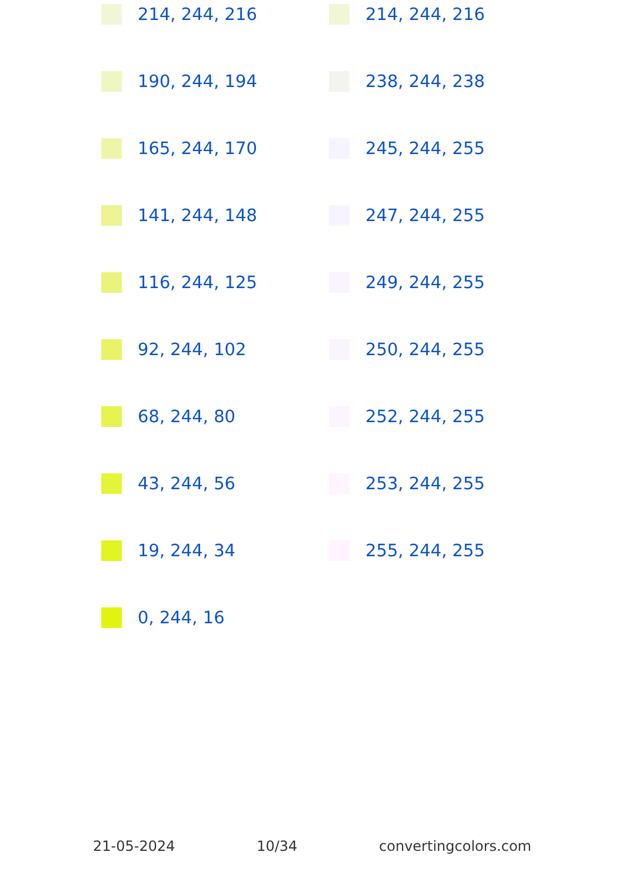214, 244, 216
190, 244, 194
165, 244, 170
141, 244, 148
116, 244, 125
92, 244, 102
68, 244, 80
43, 244, 56
19, 244, 34
0, 244, 16
214, 244, 216
238, 244, 238
245, 244, 255
247, 244, 255
249, 244, 255
250, 244, 255
252, 244, 255
253, 244, 255
255, 244, 255
21-05-2024 10/34 convertingcolors.com